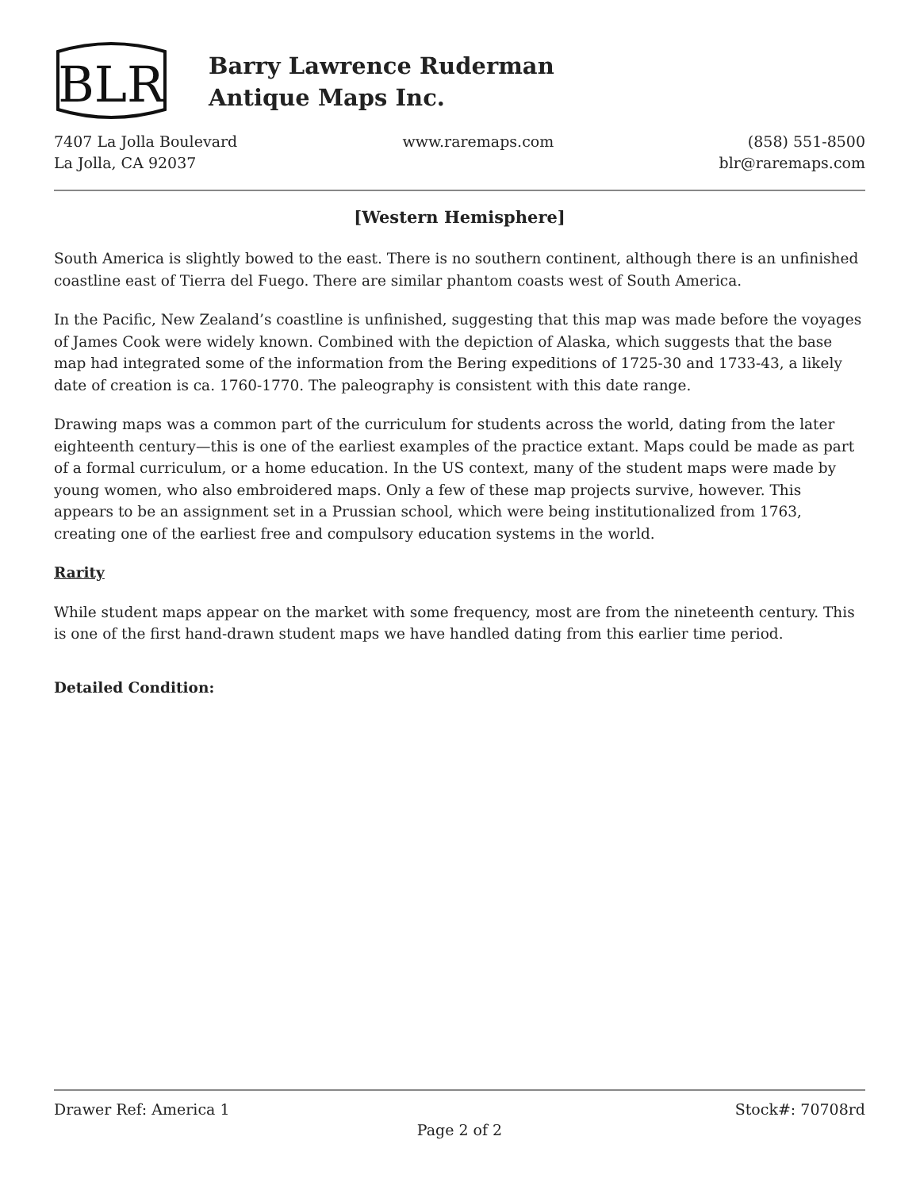BLR
Barry Lawrence Ruderman
Antique Maps Inc.
7407 La Jolla Boulevard
La Jolla, CA 92037
www.raremaps.com (858) 551-8500
blr@raremaps.com
[Western Hemisphere]
South America is slightly bowed to the east. There is no southern continent, although there is an unfinished coastline east of Tierra del Fuego. There are similar phantom coasts west of South America.
In the Pacific, New Zealand’s coastline is unfinished, suggesting that this map was made before the voyages of James Cook were widely known. Combined with the depiction of Alaska, which suggests that the base map had integrated some of the information from the Bering expeditions of 1725-30 and 1733-43, a likely date of creation is ca. 1760-1770. The paleography is consistent with this date range.
Drawing maps was a common part of the curriculum for students across the world, dating from the later eighteenth century—this is one of the earliest examples of the practice extant. Maps could be made as part of a formal curriculum, or a home education. In the US context, many of the student maps were made by young women, who also embroidered maps. Only a few of these map projects survive, however. This appears to be an assignment set in a Prussian school, which were being institutionalized from 1763, creating one of the earliest free and compulsory education systems in the world.
Rarity
While student maps appear on the market with some frequency, most are from the nineteenth century. This is one of the first hand-drawn student maps we have handled dating from this earlier time period.
Detailed Condition:
Drawer Ref: America 1 Stock#: 70708rd
Page 2 of 2